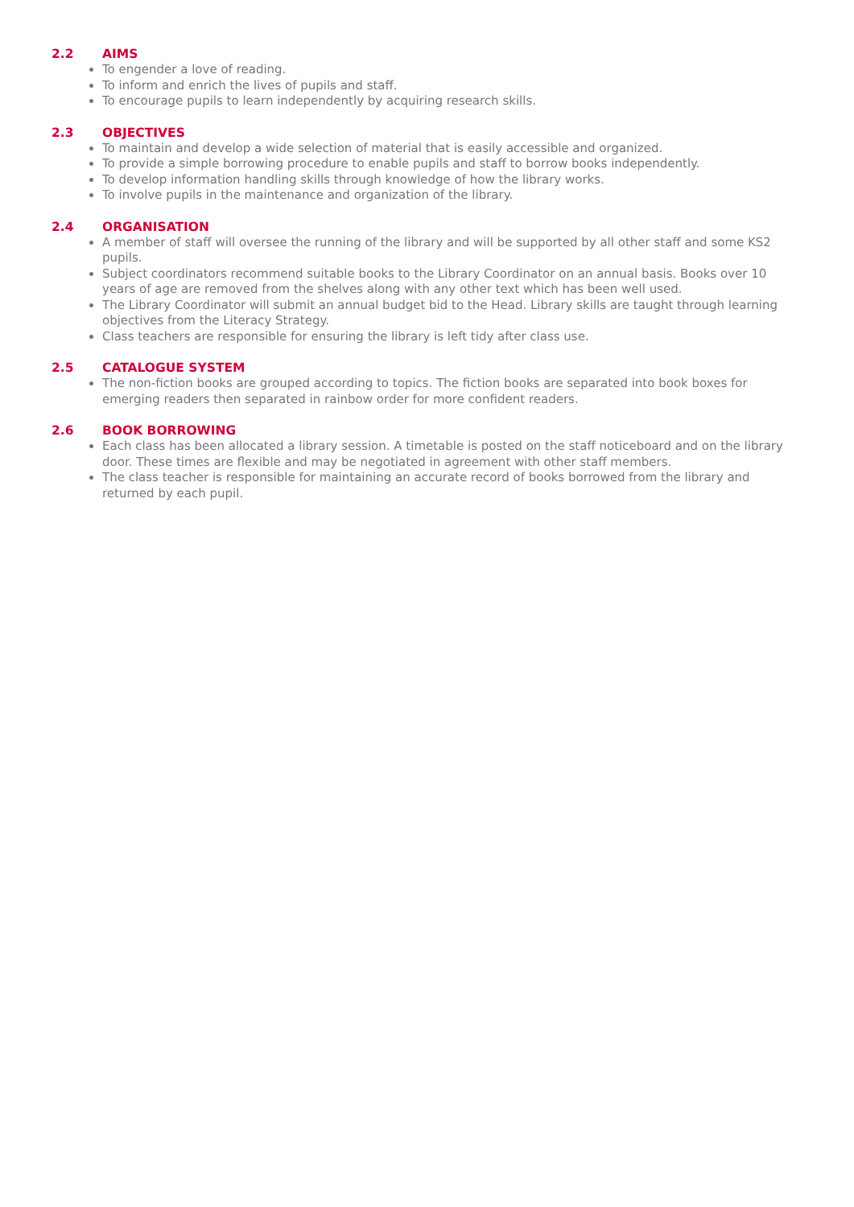2.2 AIMS
To engender a love of reading.
To inform and enrich the lives of pupils and staff.
To encourage pupils to learn independently by acquiring research skills.
2.3 OBJECTIVES
To maintain and develop a wide selection of material that is easily accessible and organized.
To provide a simple borrowing procedure to enable pupils and staff to borrow books independently.
To develop information handling skills through knowledge of how the library works.
To involve pupils in the maintenance and organization of the library.
2.4 ORGANISATION
A member of staff will oversee the running of the library and will be supported by all other staff and some KS2 pupils.
Subject coordinators recommend suitable books to the Library Coordinator on an annual basis. Books over 10 years of age are removed from the shelves along with any other text which has been well used.
The Library Coordinator will submit an annual budget bid to the Head. Library skills are taught through learning objectives from the Literacy Strategy.
Class teachers are responsible for ensuring the library is left tidy after class use.
2.5 CATALOGUE SYSTEM
The non-fiction books are grouped according to topics. The fiction books are separated into book boxes for emerging readers then separated in rainbow order for more confident readers.
2.6 BOOK BORROWING
Each class has been allocated a library session. A timetable is posted on the staff noticeboard and on the library door. These times are flexible and may be negotiated in agreement with other staff members.
The class teacher is responsible for maintaining an accurate record of books borrowed from the library and returned by each pupil.